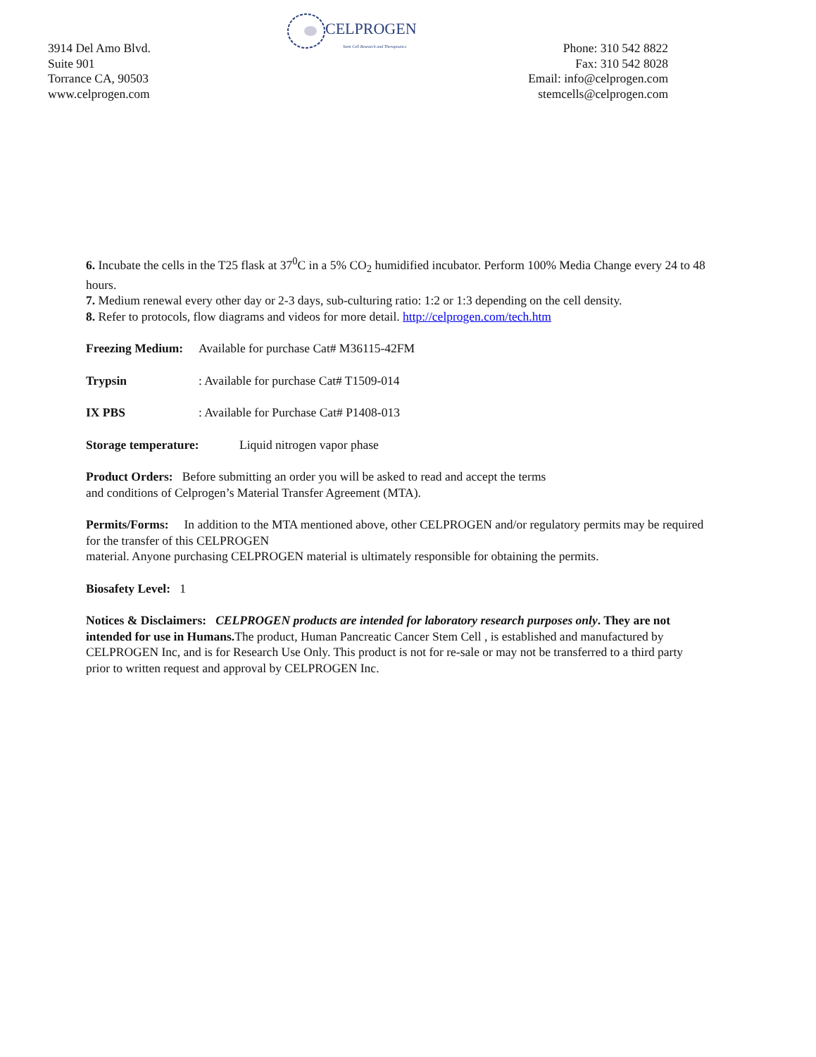CELPROGEN
Stem Cell Research and Therapeutics
3914 Del Amo Blvd.
Suite 901
Torrance CA, 90503
www.celprogen.com
Phone: 310 542 8822
Fax: 310 542 8028
Email: info@celprogen.com
stemcells@celprogen.com
6. Incubate the cells in the T25 flask at 37<sup>0</sup>C in a 5% CO<sub>2</sub> humidified incubator. Perform 100% Media Change every 24 to 48 hours.
7. Medium renewal every other day or 2-3 days, sub-culturing ratio: 1:2 or 1:3 depending on the cell density.
8. Refer to protocols, flow diagrams and videos for more detail. http://celprogen.com/tech.htm
Freezing Medium: Available for purchase Cat# M36115-42FM
Trypsin: Available for purchase Cat# T1509-014
IX PBS: Available for Purchase Cat# P1408-013
Storage temperature: Liquid nitrogen vapor phase
Product Orders: Before submitting an order you will be asked to read and accept the terms
and conditions of Celprogen’s Material Transfer Agreement (MTA).
Permits/Forms: In addition to the MTA mentioned above, other CELPROGEN and/or regulatory permits may be required for the transfer of this CELPROGEN
material. Anyone purchasing CELPROGEN material is ultimately responsible for obtaining the permits.
Biosafety Level: 1
Notices & Disclaimers: CELPROGEN products are intended for laboratory research purposes only. They are not intended for use in Humans. The product, Human Pancreatic Cancer Stem Cell , is established and manufactured by CELPROGEN Inc, and is for Research Use Only. This product is not for re-sale or may not be transferred to a third party prior to written request and approval by CELPROGEN Inc.